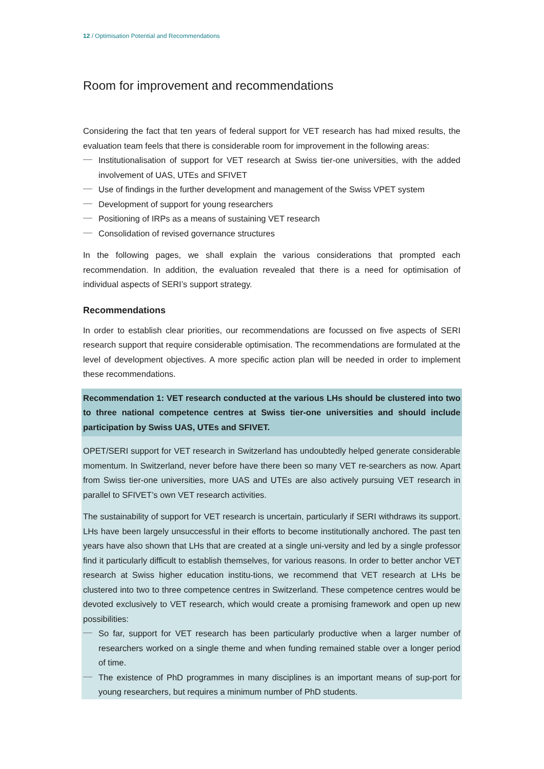12 / Optimisation Potential and Recommendations
Room for improvement and recommendations
Considering the fact that ten years of federal support for VET research has had mixed results, the evaluation team feels that there is considerable room for improvement in the following areas:
Institutionalisation of support for VET research at Swiss tier-one universities, with the added involvement of UAS, UTEs and SFIVET
Use of findings in the further development and management of the Swiss VPET system
Development of support for young researchers
Positioning of IRPs as a means of sustaining VET research
Consolidation of revised governance structures
In the following pages, we shall explain the various considerations that prompted each recommendation. In addition, the evaluation revealed that there is a need for optimisation of individual aspects of SERI’s support strategy.
Recommendations
In order to establish clear priorities, our recommendations are focussed on five aspects of SERI research support that require considerable optimisation. The recommendations are formulated at the level of development objectives. A more specific action plan will be needed in order to implement these recommendations.
Recommendation 1: VET research conducted at the various LHs should be clustered into two to three national competence centres at Swiss tier-one universities and should include participation by Swiss UAS, UTEs and SFIVET.
OPET/SERI support for VET research in Switzerland has undoubtedly helped generate considerable momentum. In Switzerland, never before have there been so many VET re-searchers as now. Apart from Swiss tier-one universities, more UAS and UTEs are also actively pursuing VET research in parallel to SFIVET’s own VET research activities.
The sustainability of support for VET research is uncertain, particularly if SERI withdraws its support. LHs have been largely unsuccessful in their efforts to become institutionally anchored. The past ten years have also shown that LHs that are created at a single uni-versity and led by a single professor find it particularly difficult to establish themselves, for various reasons. In order to better anchor VET research at Swiss higher education institu-tions, we recommend that VET research at LHs be clustered into two to three competence centres in Switzerland. These competence centres would be devoted exclusively to VET research, which would create a promising framework and open up new possibilities:
So far, support for VET research has been particularly productive when a larger number of researchers worked on a single theme and when funding remained stable over a longer period of time.
The existence of PhD programmes in many disciplines is an important means of sup-port for young researchers, but requires a minimum number of PhD students.